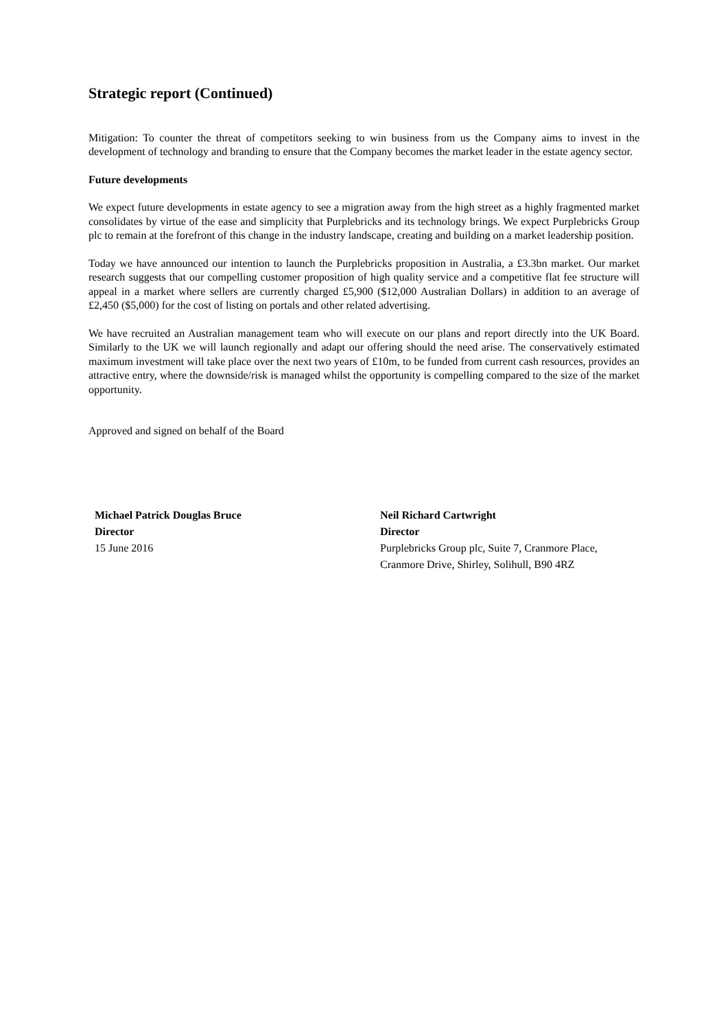Strategic report (Continued)
Mitigation: To counter the threat of competitors seeking to win business from us the Company aims to invest in the development of technology and branding to ensure that the Company becomes the market leader in the estate agency sector.
Future developments
We expect future developments in estate agency to see a migration away from the high street as a highly fragmented market consolidates by virtue of the ease and simplicity that Purplebricks and its technology brings. We expect Purplebricks Group plc to remain at the forefront of this change in the industry landscape, creating and building on a market leadership position.
Today we have announced our intention to launch the Purplebricks proposition in Australia, a £3.3bn market. Our market research suggests that our compelling customer proposition of high quality service and a competitive flat fee structure will appeal in a market where sellers are currently charged £5,900 ($12,000 Australian Dollars) in addition to an average of £2,450 ($5,000) for the cost of listing on portals and other related advertising.
We have recruited an Australian management team who will execute on our plans and report directly into the UK Board. Similarly to the UK we will launch regionally and adapt our offering should the need arise. The conservatively estimated maximum investment will take place over the next two years of £10m, to be funded from current cash resources, provides an attractive entry, where the downside/risk is managed whilst the opportunity is compelling compared to the size of the market opportunity.
Approved and signed on behalf of the Board
Michael Patrick Douglas Bruce
Director
15 June 2016
Neil Richard Cartwright
Director
Purplebricks Group plc, Suite 7, Cranmore Place,
Cranmore Drive, Shirley, Solihull, B90 4RZ